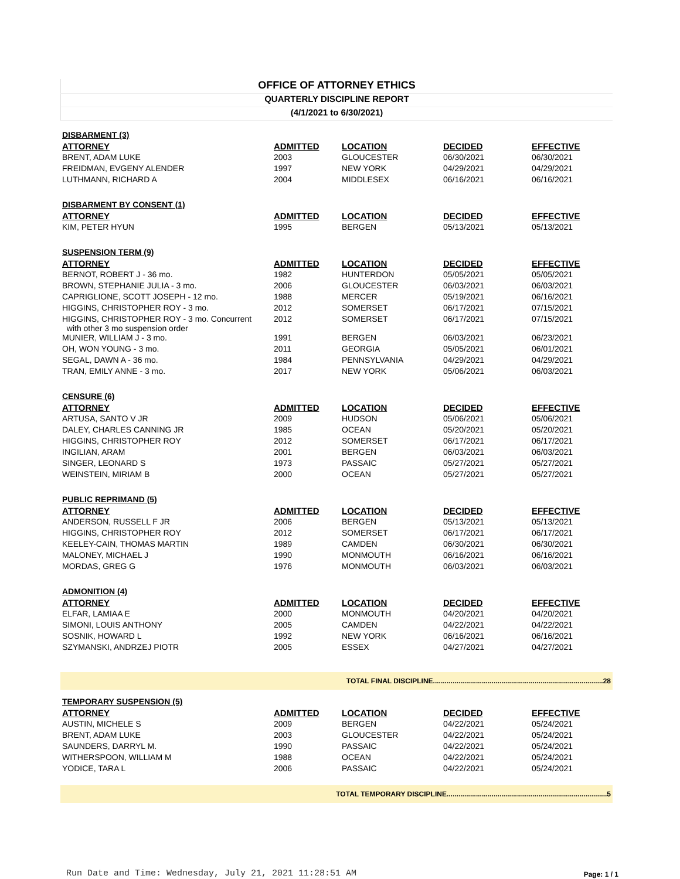OFFICE OF ATTORNEY ETHICS
QUARTERLY DISCIPLINE REPORT
(4/1/2021 to 6/30/2021)
| DISBARMENT (3) | | | | |
| ATTORNEY | ADMITTED | LOCATION | DECIDED | EFFECTIVE |
| BRENT, ADAM LUKE | 2003 | GLOUCESTER | 06/30/2021 | 06/30/2021 |
| FREIDMAN, EVGENY ALENDER | 1997 | NEW YORK | 04/29/2021 | 04/29/2021 |
| LUTHMANN, RICHARD A | 2004 | MIDDLESEX | 06/16/2021 | 06/16/2021 |
| DISBARMENT BY CONSENT (1) | | | | |
| ATTORNEY | ADMITTED | LOCATION | DECIDED | EFFECTIVE |
| KIM, PETER HYUN | 1995 | BERGEN | 05/13/2021 | 05/13/2021 |
| SUSPENSION TERM (9) | | | | |
| ATTORNEY | ADMITTED | LOCATION | DECIDED | EFFECTIVE |
| BERNOT, ROBERT J - 36 mo. | 1982 | HUNTERDON | 05/05/2021 | 05/05/2021 |
| BROWN, STEPHANIE JULIA - 3 mo. | 2006 | GLOUCESTER | 06/03/2021 | 06/03/2021 |
| CAPRIGLIONE, SCOTT JOSEPH - 12 mo. | 1988 | MERCER | 05/19/2021 | 06/16/2021 |
| HIGGINS, CHRISTOPHER ROY - 3 mo. | 2012 | SOMERSET | 06/17/2021 | 07/15/2021 |
| HIGGINS, CHRISTOPHER ROY - 3 mo. Concurrent with other 3 mo suspension order | 2012 | SOMERSET | 06/17/2021 | 07/15/2021 |
| MUNIER, WILLIAM J - 3 mo. | 1991 | BERGEN | 06/03/2021 | 06/23/2021 |
| OH, WON YOUNG - 3 mo. | 2011 | GEORGIA | 05/05/2021 | 06/01/2021 |
| SEGAL, DAWN A - 36 mo. | 1984 | PENNSYLVANIA | 04/29/2021 | 04/29/2021 |
| TRAN, EMILY ANNE - 3 mo. | 2017 | NEW YORK | 05/06/2021 | 06/03/2021 |
| CENSURE (6) | | | | |
| ATTORNEY | ADMITTED | LOCATION | DECIDED | EFFECTIVE |
| ARTUSA, SANTO V JR | 2009 | HUDSON | 05/06/2021 | 05/06/2021 |
| DALEY, CHARLES CANNING JR | 1985 | OCEAN | 05/20/2021 | 05/20/2021 |
| HIGGINS, CHRISTOPHER ROY | 2012 | SOMERSET | 06/17/2021 | 06/17/2021 |
| INGILIAN, ARAM | 2001 | BERGEN | 06/03/2021 | 06/03/2021 |
| SINGER, LEONARD S | 1973 | PASSAIC | 05/27/2021 | 05/27/2021 |
| WEINSTEIN, MIRIAM B | 2000 | OCEAN | 05/27/2021 | 05/27/2021 |
| PUBLIC REPRIMAND (5) | | | | |
| ATTORNEY | ADMITTED | LOCATION | DECIDED | EFFECTIVE |
| ANDERSON, RUSSELL F JR | 2006 | BERGEN | 05/13/2021 | 05/13/2021 |
| HIGGINS, CHRISTOPHER ROY | 2012 | SOMERSET | 06/17/2021 | 06/17/2021 |
| KEELEY-CAIN, THOMAS MARTIN | 1989 | CAMDEN | 06/30/2021 | 06/30/2021 |
| MALONEY, MICHAEL J | 1990 | MONMOUTH | 06/16/2021 | 06/16/2021 |
| MORDAS, GREG G | 1976 | MONMOUTH | 06/03/2021 | 06/03/2021 |
| ADMONITION (4) | | | | |
| ATTORNEY | ADMITTED | LOCATION | DECIDED | EFFECTIVE |
| ELFAR, LAMIAA E | 2000 | MONMOUTH | 04/20/2021 | 04/20/2021 |
| SIMONI, LOUIS ANTHONY | 2005 | CAMDEN | 04/22/2021 | 04/22/2021 |
| SOSNIK, HOWARD L | 1992 | NEW YORK | 06/16/2021 | 06/16/2021 |
| SZYMANSKI, ANDRZEJ PIOTR | 2005 | ESSEX | 04/27/2021 | 04/27/2021 |
TOTAL FINAL DISCIPLINE.......................................................................................28
| TEMPORARY SUSPENSION (5) | | | | |
| ATTORNEY | ADMITTED | LOCATION | DECIDED | EFFECTIVE |
| AUSTIN, MICHELE S | 2009 | BERGEN | 04/22/2021 | 05/24/2021 |
| BRENT, ADAM LUKE | 2003 | GLOUCESTER | 04/22/2021 | 05/24/2021 |
| SAUNDERS, DARRYL M. | 1990 | PASSAIC | 04/22/2021 | 05/24/2021 |
| WITHERSPOON, WILLIAM M | 1988 | OCEAN | 04/22/2021 | 05/24/2021 |
| YODICE, TARA L | 2006 | PASSAIC | 04/22/2021 | 05/24/2021 |
TOTAL TEMPORARY DISCIPLINE..................................................................................5
Run Date and Time: Wednesday, July 21, 2021 11:28:51 AM
Page: 1 / 1